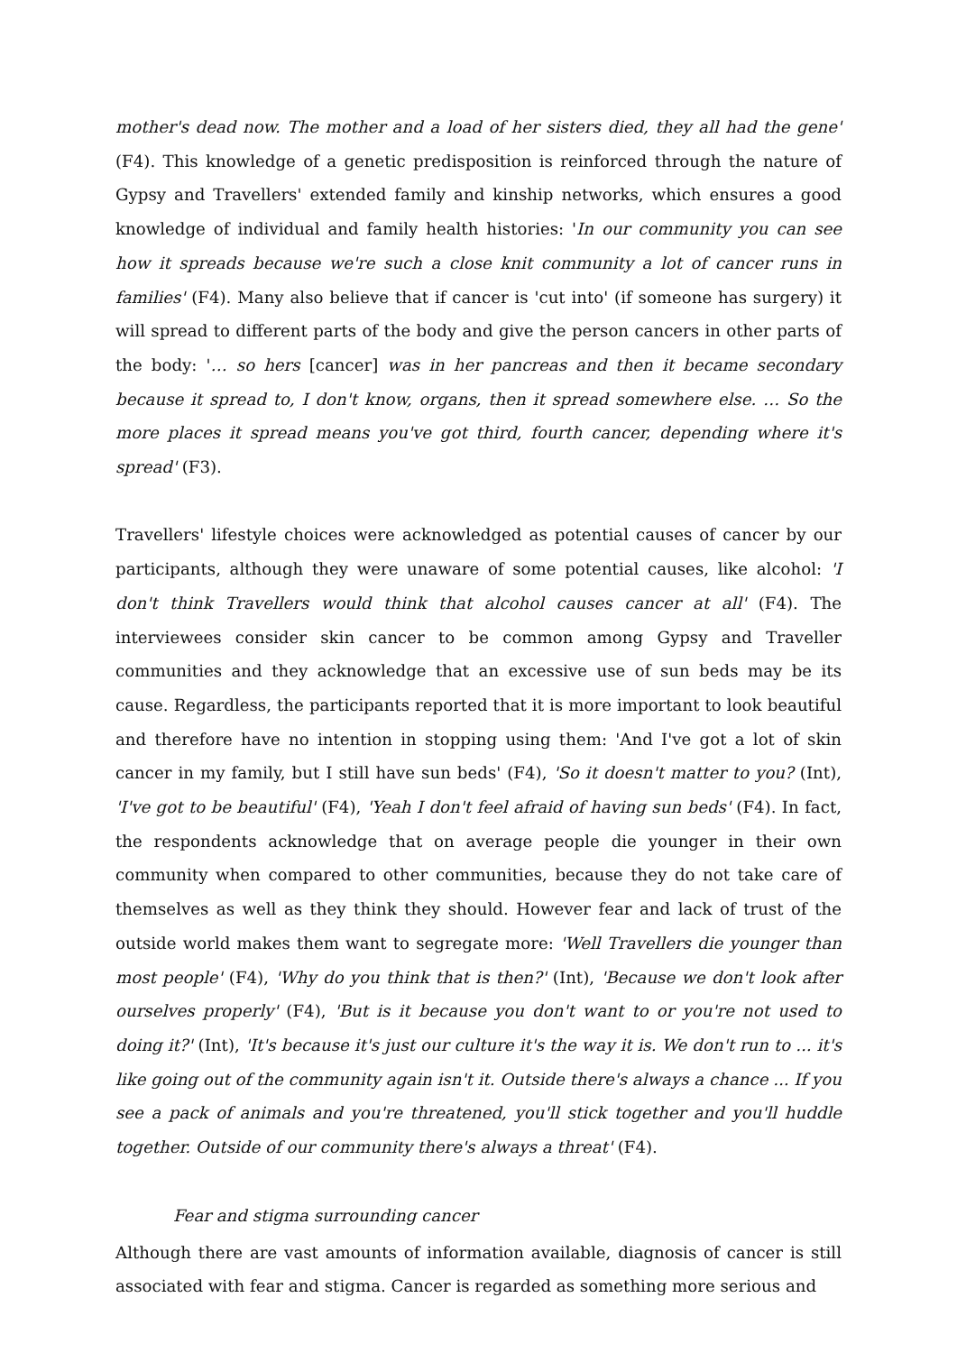mother's dead now. The mother and a load of her sisters died, they all had the gene' (F4). This knowledge of a genetic predisposition is reinforced through the nature of Gypsy and Travellers' extended family and kinship networks, which ensures a good knowledge of individual and family health histories: 'In our community you can see how it spreads because we're such a close knit community a lot of cancer runs in families' (F4). Many also believe that if cancer is 'cut into' (if someone has surgery) it will spread to different parts of the body and give the person cancers in other parts of the body: '… so hers [cancer] was in her pancreas and then it became secondary because it spread to, I don't know, organs, then it spread somewhere else. … So the more places it spread means you've got third, fourth cancer, depending where it's spread' (F3).
Travellers' lifestyle choices were acknowledged as potential causes of cancer by our participants, although they were unaware of some potential causes, like alcohol: 'I don't think Travellers would think that alcohol causes cancer at all' (F4). The interviewees consider skin cancer to be common among Gypsy and Traveller communities and they acknowledge that an excessive use of sun beds may be its cause. Regardless, the participants reported that it is more important to look beautiful and therefore have no intention in stopping using them: 'And I've got a lot of skin cancer in my family, but I still have sun beds' (F4), 'So it doesn't matter to you? (Int), 'I've got to be beautiful' (F4), 'Yeah I don't feel afraid of having sun beds' (F4). In fact, the respondents acknowledge that on average people die younger in their own community when compared to other communities, because they do not take care of themselves as well as they think they should. However fear and lack of trust of the outside world makes them want to segregate more: 'Well Travellers die younger than most people' (F4), 'Why do you think that is then?' (Int), 'Because we don't look after ourselves properly' (F4), 'But is it because you don't want to or you're not used to doing it?' (Int), 'It's because it's just our culture it's the way it is. We don't run to ... it's like going out of the community again isn't it. Outside there's always a chance ... If you see a pack of animals and you're threatened, you'll stick together and you'll huddle together. Outside of our community there's always a threat' (F4).
Fear and stigma surrounding cancer
Although there are vast amounts of information available, diagnosis of cancer is still associated with fear and stigma. Cancer is regarded as something more serious and